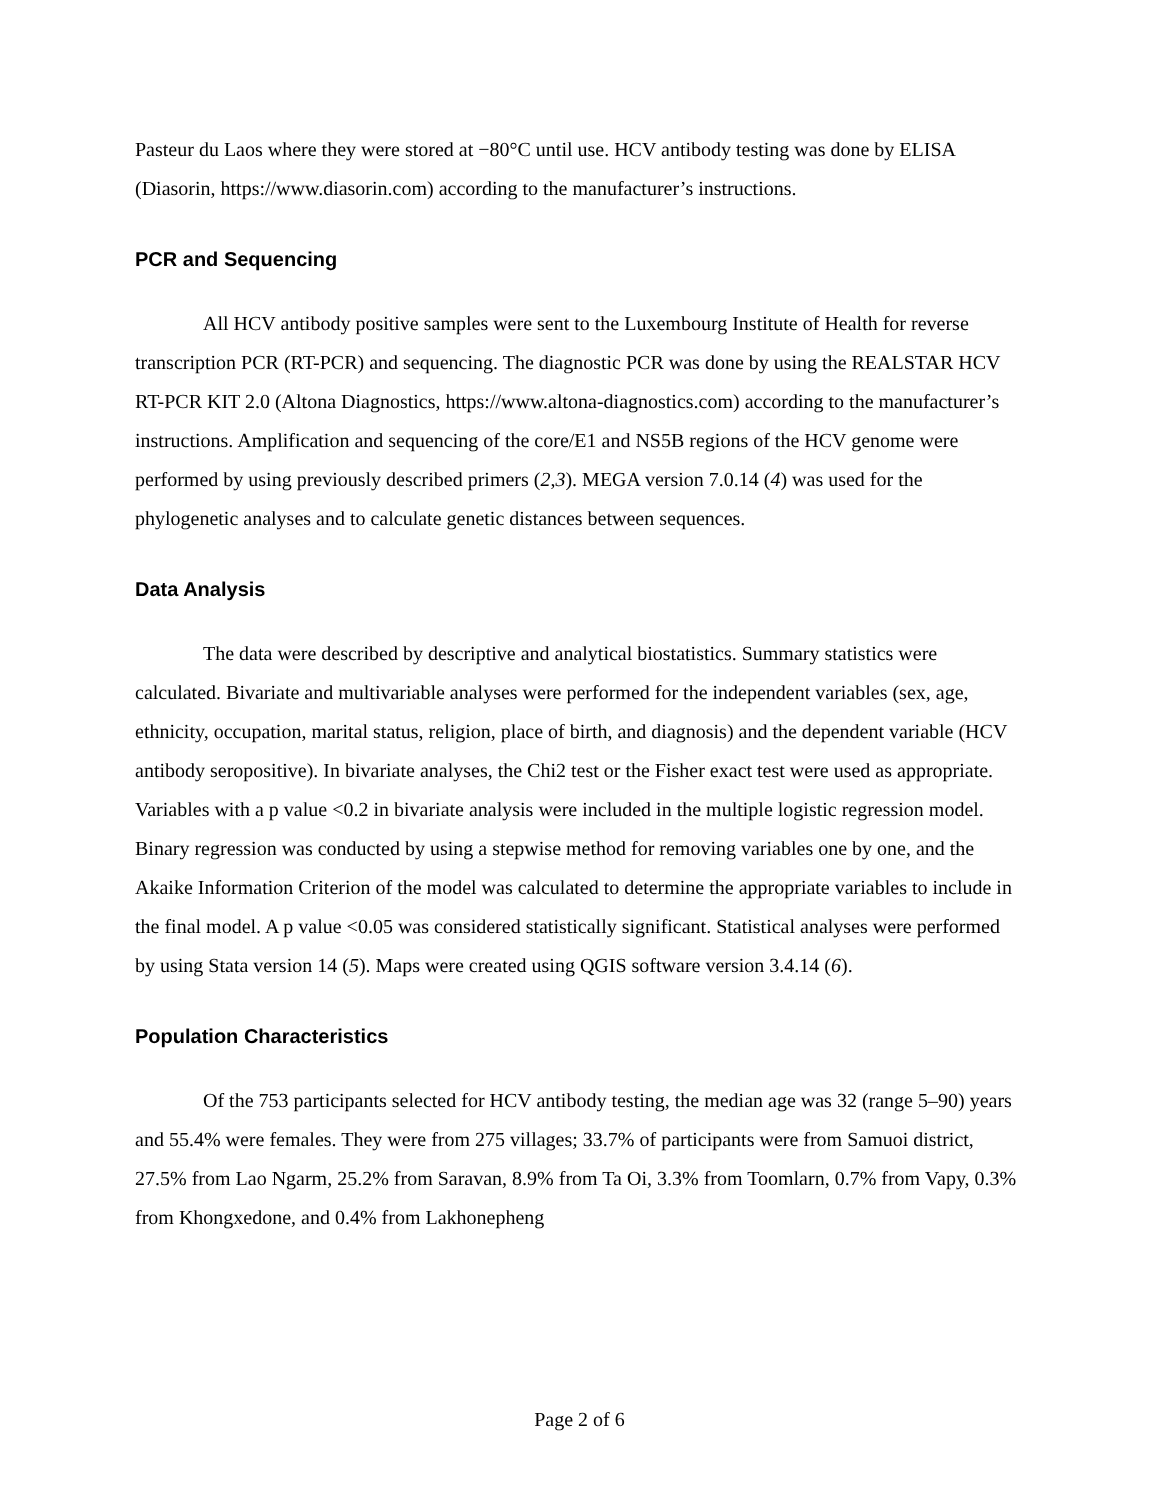Pasteur du Laos where they were stored at −80°C until use. HCV antibody testing was done by ELISA (Diasorin, https://www.diasorin.com) according to the manufacturer’s instructions.
PCR and Sequencing
All HCV antibody positive samples were sent to the Luxembourg Institute of Health for reverse transcription PCR (RT-PCR) and sequencing. The diagnostic PCR was done by using the REALSTAR HCV RT-PCR KIT 2.0 (Altona Diagnostics, https://www.altona-diagnostics.com) according to the manufacturer’s instructions. Amplification and sequencing of the core/E1 and NS5B regions of the HCV genome were performed by using previously described primers (2,3). MEGA version 7.0.14 (4) was used for the phylogenetic analyses and to calculate genetic distances between sequences.
Data Analysis
The data were described by descriptive and analytical biostatistics. Summary statistics were calculated. Bivariate and multivariable analyses were performed for the independent variables (sex, age, ethnicity, occupation, marital status, religion, place of birth, and diagnosis) and the dependent variable (HCV antibody seropositive). In bivariate analyses, the Chi2 test or the Fisher exact test were used as appropriate. Variables with a p value <0.2 in bivariate analysis were included in the multiple logistic regression model. Binary regression was conducted by using a stepwise method for removing variables one by one, and the Akaike Information Criterion of the model was calculated to determine the appropriate variables to include in the final model. A p value <0.05 was considered statistically significant. Statistical analyses were performed by using Stata version 14 (5). Maps were created using QGIS software version 3.4.14 (6).
Population Characteristics
Of the 753 participants selected for HCV antibody testing, the median age was 32 (range 5–90) years and 55.4% were females. They were from 275 villages; 33.7% of participants were from Samuoi district, 27.5% from Lao Ngarm, 25.2% from Saravan, 8.9% from Ta Oi, 3.3% from Toomlarn, 0.7% from Vapy, 0.3% from Khongxedone, and 0.4% from Lakhonepheng
Page 2 of 6